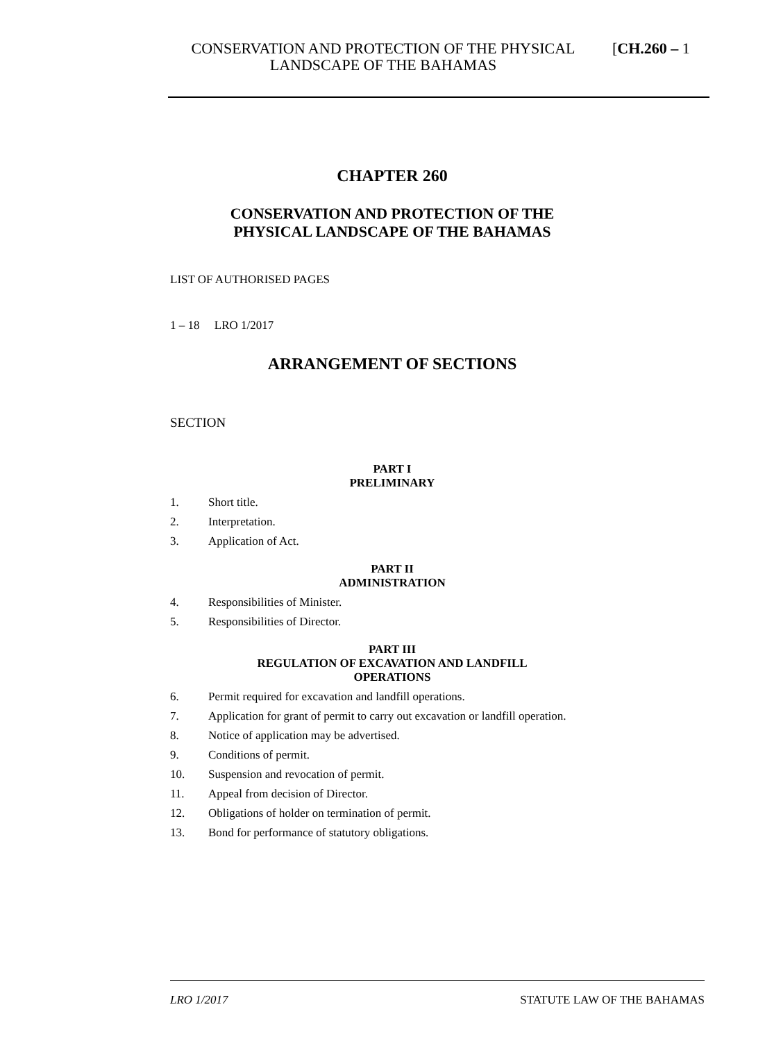CONSERVATION AND PROTECTION OF THE PHYSICAL LANDSCAPE OF THE BAHAMAS [CH.260 – 1
CHAPTER 260
CONSERVATION AND PROTECTION OF THE
PHYSICAL LANDSCAPE OF THE BAHAMAS
LIST OF AUTHORISED PAGES
1 – 18 LRO 1/2017
ARRANGEMENT OF SECTIONS
SECTION
PART I
PRELIMINARY
1. Short title.
2. Interpretation.
3. Application of Act.
PART II
ADMINISTRATION
4. Responsibilities of Minister.
5. Responsibilities of Director.
PART III
REGULATION OF EXCAVATION AND LANDFILL
OPERATIONS
6. Permit required for excavation and landfill operations.
7. Application for grant of permit to carry out excavation or landfill operation.
8. Notice of application may be advertised.
9. Conditions of permit.
10. Suspension and revocation of permit.
11. Appeal from decision of Director.
12. Obligations of holder on termination of permit.
13. Bond for performance of statutory obligations.
LRO 1/2017 STATUTE LAW OF THE BAHAMAS